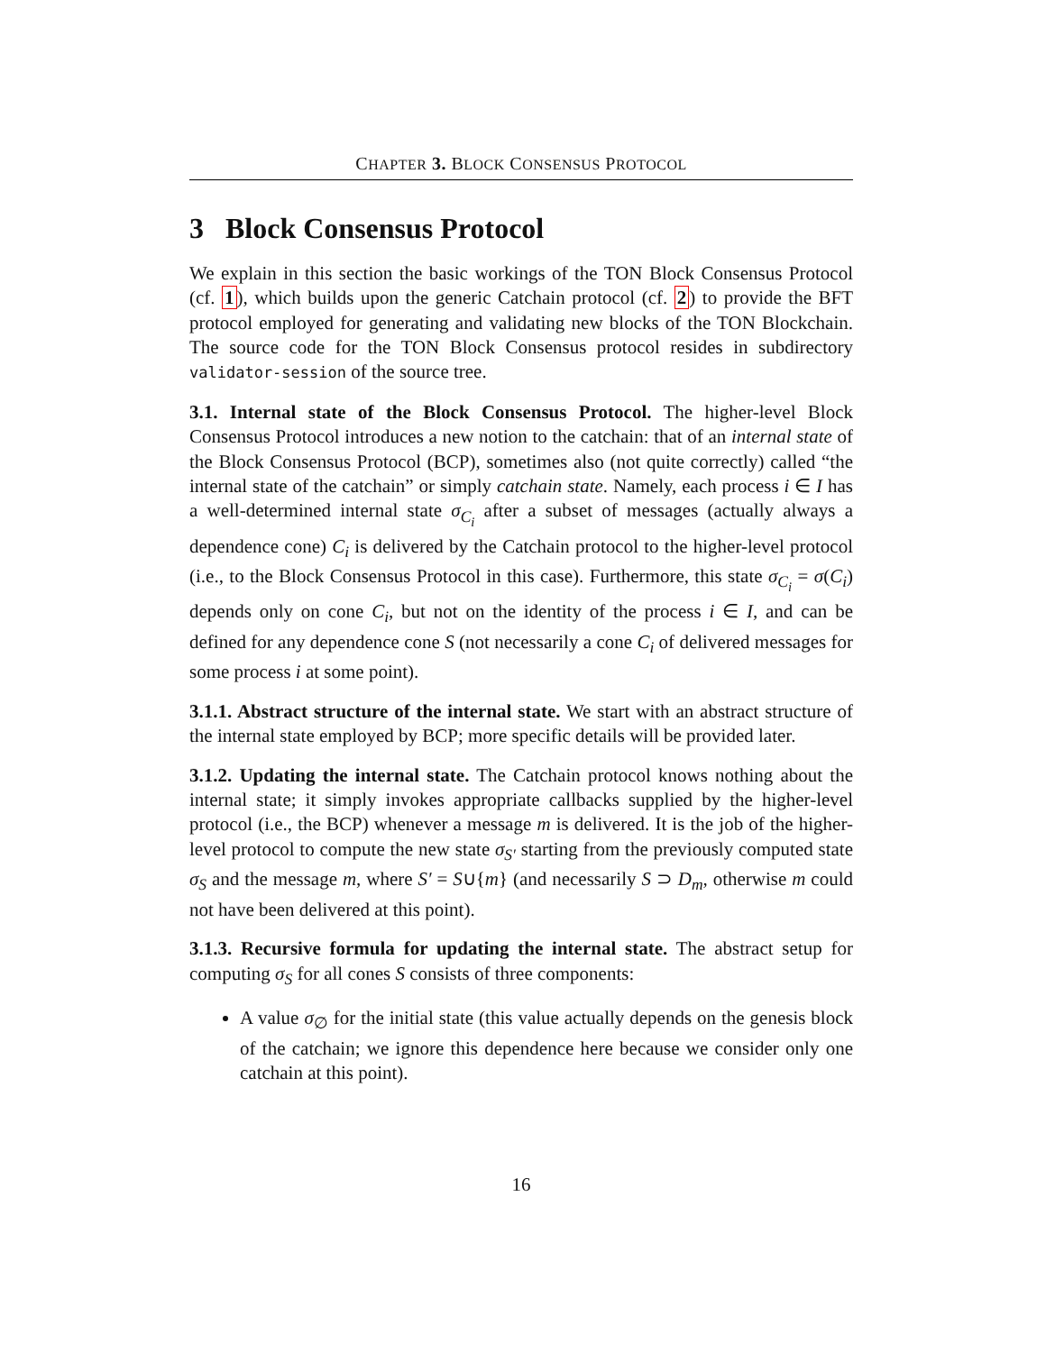CHAPTER 3. BLOCK CONSENSUS PROTOCOL
3 Block Consensus Protocol
We explain in this section the basic workings of the TON Block Consensus Protocol (cf. 1), which builds upon the generic Catchain protocol (cf. 2) to provide the BFT protocol employed for generating and validating new blocks of the TON Blockchain. The source code for the TON Block Consensus protocol resides in subdirectory validator-session of the source tree.
3.1. Internal state of the Block Consensus Protocol. The higher-level Block Consensus Protocol introduces a new notion to the catchain: that of an internal state of the Block Consensus Protocol (BCP), sometimes also (not quite correctly) called “the internal state of the catchain” or simply catchain state. Namely, each process i ∈ I has a well-determined internal state σ<sub>C<sub>i</sub></sub> after a subset of messages (actually always a dependence cone) C<sub>i</sub> is delivered by the Catchain protocol to the higher-level protocol (i.e., to the Block Consensus Protocol in this case). Furthermore, this state σ<sub>C<sub>i</sub></sub> = σ(C<sub>i</sub>) depends only on cone C<sub>i</sub>, but not on the identity of the process i ∈ I, and can be defined for any dependence cone S (not necessarily a cone C<sub>i</sub> of delivered messages for some process i at some point).
3.1.1. Abstract structure of the internal state. We start with an abstract structure of the internal state employed by BCP; more specific details will be provided later.
3.1.2. Updating the internal state. The Catchain protocol knows nothing about the internal state; it simply invokes appropriate callbacks supplied by the higher-level protocol (i.e., the BCP) whenever a message m is delivered. It is the job of the higher-level protocol to compute the new state σ<sub>S′</sub> starting from the previously computed state σ<sub>S</sub> and the message m, where S′ = S∪{m} (and necessarily S ⊃ D<sub>m</sub>, otherwise m could not have been delivered at this point).
3.1.3. Recursive formula for updating the internal state. The abstract setup for computing σ<sub>S</sub> for all cones S consists of three components:
A value σ<sub>∅</sub> for the initial state (this value actually depends on the genesis block of the catchain; we ignore this dependence here because we consider only one catchain at this point).
16